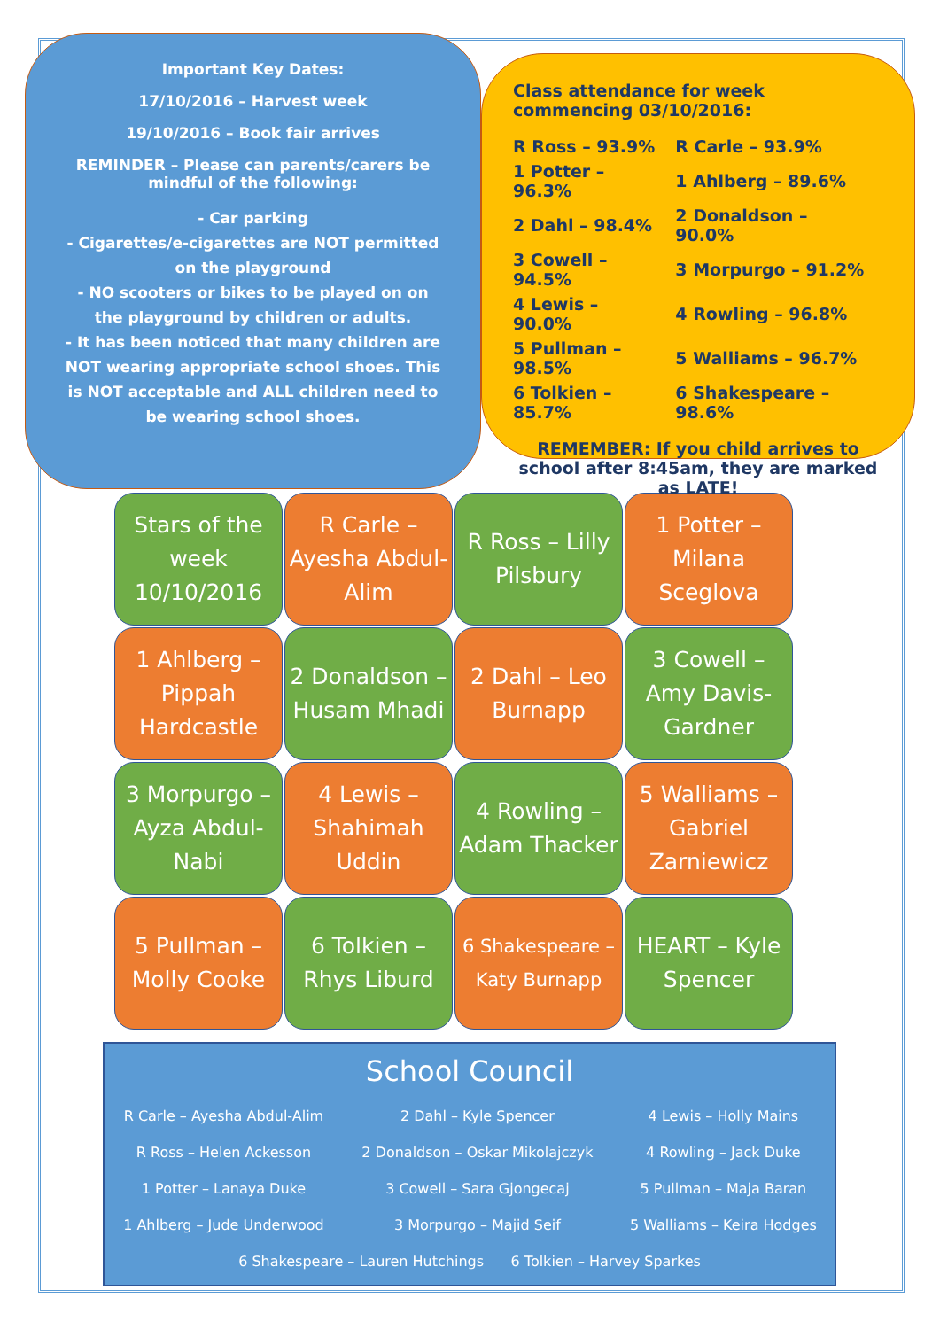Important Key Dates:
17/10/2016 – Harvest week
19/10/2016 – Book fair arrives
REMINDER – Please can parents/carers be mindful of the following:
- Car parking
- Cigarettes/e-cigarettes are NOT permitted on the playground
- NO scooters or bikes to be played on on the playground by children or adults.
- It has been noticed that many children are NOT wearing appropriate school shoes. This is NOT acceptable and ALL children need to be wearing school shoes.
Class attendance for week commencing 03/10/2016:
| R Ross – 93.9% | R Carle – 93.9% |
| 1 Potter – 96.3% | 1 Ahlberg – 89.6% |
| 2 Dahl – 98.4% | 2 Donaldson – 90.0% |
| 3 Cowell – 94.5% | 3 Morpurgo – 91.2% |
| 4 Lewis – 90.0% | 4 Rowling – 96.8% |
| 5 Pullman – 98.5% | 5 Walliams – 96.7% |
| 6 Tolkien – 85.7% | 6 Shakespeare – 98.6% |
REMEMBER: If you child arrives to school after 8:45am, they are marked as LATE!
| Stars of the week 10/10/2016 | R Carle – Ayesha Abdul-Alim | R Ross – Lilly Pilsbury | 1 Potter – Milana Sceglova |
| 1 Ahlberg – Pippah Hardcastle | 2 Donaldson – Husam Mhadi | 2 Dahl – Leo Burnapp | 3 Cowell – Amy Davis-Gardner |
| 3 Morpurgo – Ayza Abdul-Nabi | 4 Lewis – Shahimah Uddin | 4 Rowling – Adam Thacker | 5 Walliams – Gabriel Zarniewicz |
| 5 Pullman – Molly Cooke | 6 Tolkien – Rhys Liburd | 6 Shakespeare – Katy Burnapp | HEART – Kyle Spencer |
School Council
| R Carle – Ayesha Abdul-Alim | 2 Dahl – Kyle Spencer | 4 Lewis – Holly Mains |
| R Ross – Helen Ackesson | 2 Donaldson – Oskar Mikolajczyk | 4 Rowling – Jack Duke |
| 1 Potter – Lanaya Duke | 3 Cowell – Sara Gjongecaj | 5 Pullman – Maja Baran |
| 1 Ahlberg – Jude Underwood | 3 Morpurgo – Majid Seif | 5 Walliams – Keira Hodges |
| 6 Shakespeare – Lauren Hutchings 6 Tolkien – Harvey Sparkes | | |